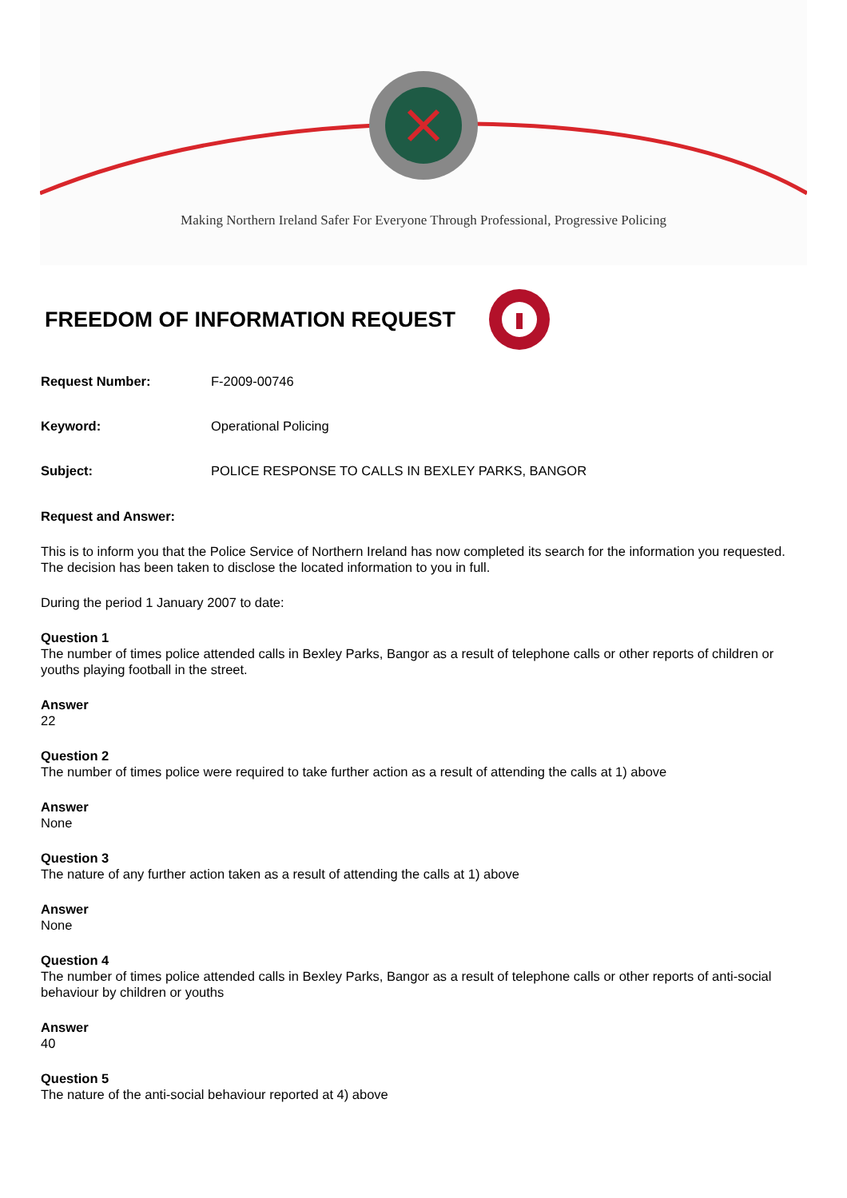Making Northern Ireland Safer For Everyone Through Professional, Progressive Policing
FREEDOM OF INFORMATION REQUEST
Request Number: F-2009-00746
Keyword: Operational Policing
Subject: POLICE RESPONSE TO CALLS IN BEXLEY PARKS, BANGOR
Request and Answer:
This is to inform you that the Police Service of Northern Ireland has now completed its search for the information you requested. The decision has been taken to disclose the located information to you in full.
During the period 1 January 2007 to date:
Question 1
The number of times police attended calls in Bexley Parks, Bangor as a result of telephone calls or other reports of children or youths playing football in the street.
Answer
22
Question 2
The number of times police were required to take further action as a result of attending the calls at 1) above
Answer
None
Question 3
The nature of any further action taken as a result of attending the calls at 1) above
Answer
None
Question 4
The number of times police attended calls in Bexley Parks, Bangor as a result of telephone calls or other reports of anti-social behaviour by children or youths
Answer
40
Question 5
The nature of the anti-social behaviour reported at 4) above